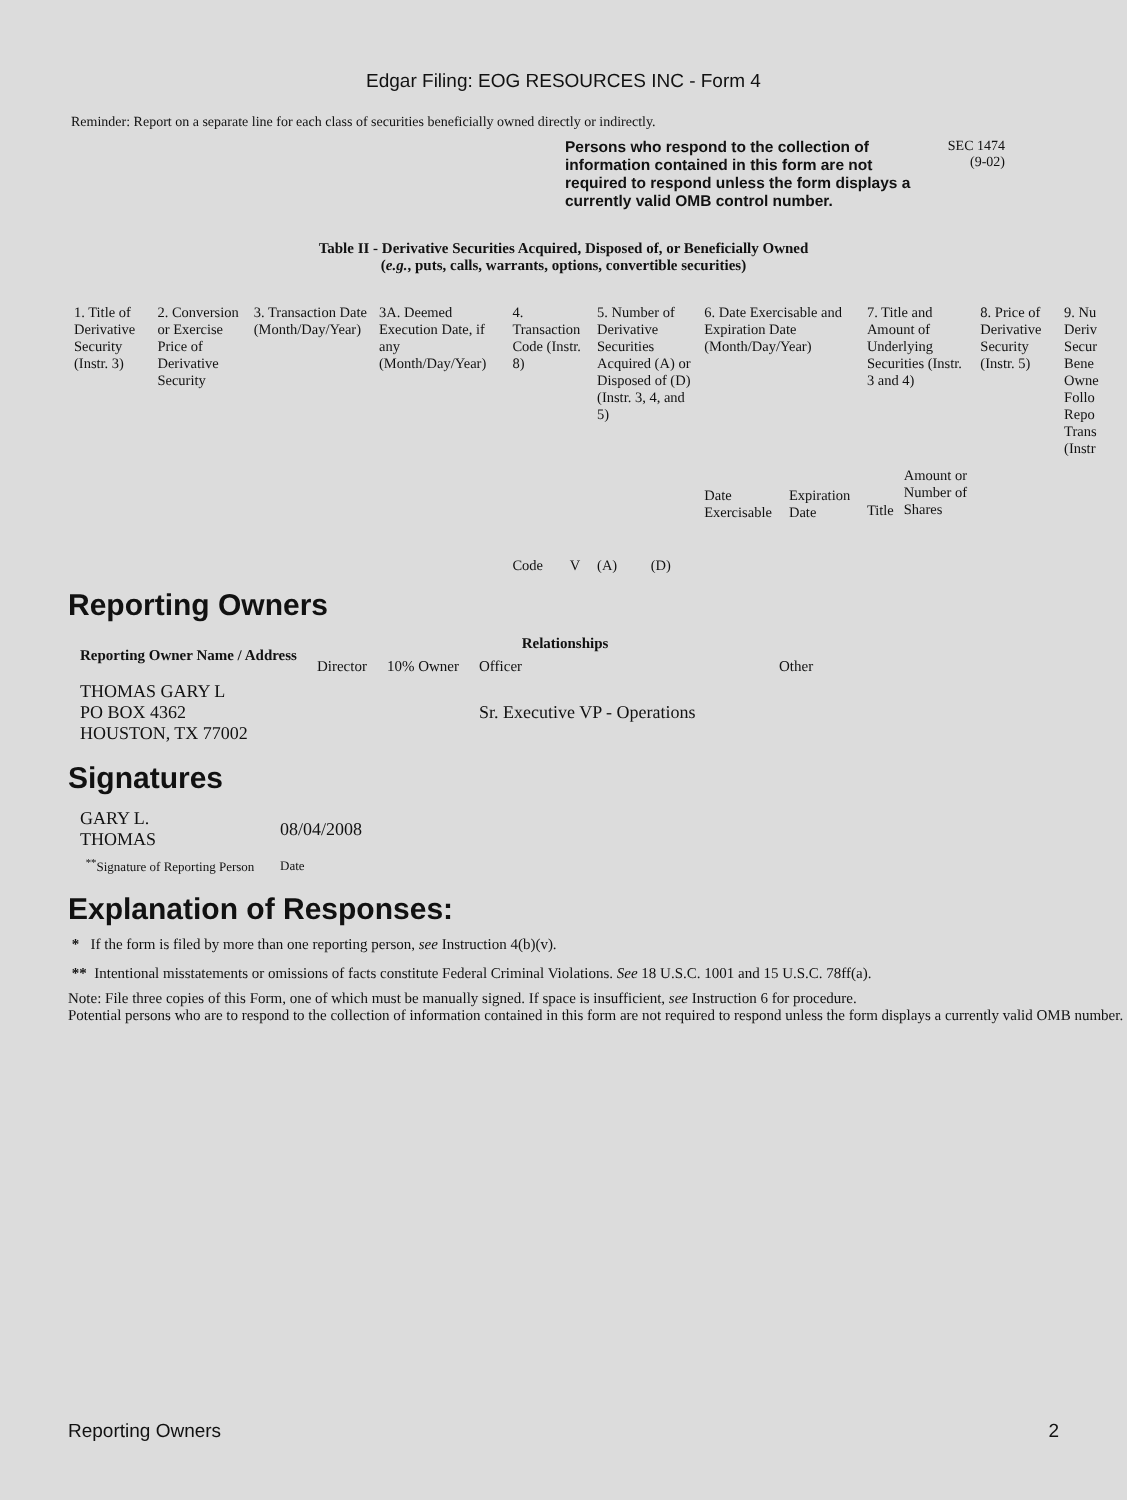Edgar Filing: EOG RESOURCES INC - Form 4
Reminder: Report on a separate line for each class of securities beneficially owned directly or indirectly.
Persons who respond to the collection of information contained in this form are not required to respond unless the form displays a currently valid OMB control number.
SEC 1474
(9-02)
Table II - Derivative Securities Acquired, Disposed of, or Beneficially Owned
(e.g., puts, calls, warrants, options, convertible securities)
| 1. Title of Derivative Security (Instr. 3) | 2. Conversion or Exercise Price of Derivative Security | 3. Transaction Date (Month/Day/Year) | 3A. Deemed Execution Date, if any (Month/Day/Year) | 4. Transaction Code (Instr. 8) | | 5. Number of Derivative Securities Acquired (A) or Disposed of (D) (Instr. 3, 4, and 5) | | 6. Date Exercisable and Expiration Date (Month/Day/Year) | | 7. Title and Amount of Underlying Securities (Instr. 3 and 4) | | 8. Price of Derivative Security (Instr. 5) | 9. Nu Deriv Secur Bene Owne Follo Repo Trans (Instr |
| | | | | Code | V | (A) | (D) | Date Exercisable | Expiration Date | Title | Amount or Number of Shares | | |
Reporting Owners
| Reporting Owner Name / Address | Relationships | | | |
| --- | --- | --- | --- | --- |
| | Director | 10% Owner | Officer | Other |
| THOMAS GARY L PO BOX 4362 HOUSTON, TX 77002 | | | Sr. Executive VP - Operations | |
Signatures
| GARY L. THOMAS | 08/04/2008 |
| <sup>**</sup> Signature of Reporting Person | Date |
Explanation of Responses:
* If the form is filed by more than one reporting person, see Instruction 4(b)(v).
** Intentional misstatements or omissions of facts constitute Federal Criminal Violations. See 18 U.S.C. 1001 and 15 U.S.C. 78ff(a).
Note: File three copies of this Form, one of which must be manually signed. If space is insufficient, see Instruction 6 for procedure.
Potential persons who are to respond to the collection of information contained in this form are not required to respond unless the form displays a currently valid OMB number.
Reporting Owners 2